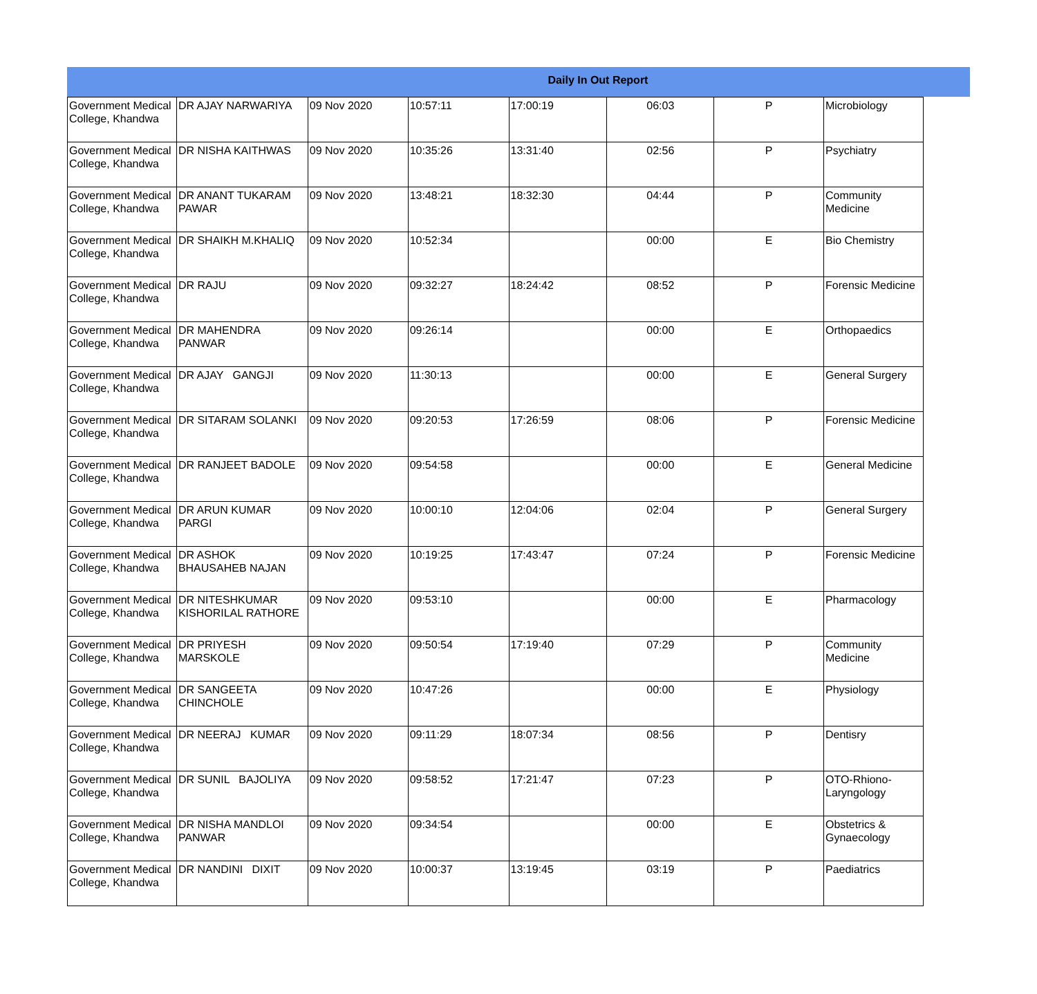Daily In Out Report
| Government Medical College, Khandwa | DR AJAY NARWARIYA | 09 Nov 2020 | 10:57:11 | 17:00:19 | 06:03 | P | Microbiology |
| Government Medical College, Khandwa | DR NISHA KAITHWAS | 09 Nov 2020 | 10:35:26 | 13:31:40 | 02:56 | P | Psychiatry |
| Government Medical College, Khandwa | DR ANANT TUKARAM PAWAR | 09 Nov 2020 | 13:48:21 | 18:32:30 | 04:44 | P | Community Medicine |
| Government Medical College, Khandwa | DR SHAIKH M.KHALIQ | 09 Nov 2020 | 10:52:34 | | 00:00 | E | Bio Chemistry |
| Government Medical College, Khandwa | DR RAJU | 09 Nov 2020 | 09:32:27 | 18:24:42 | 08:52 | P | Forensic Medicine |
| Government Medical College, Khandwa | DR MAHENDRA PANWAR | 09 Nov 2020 | 09:26:14 | | 00:00 | E | Orthopaedics |
| Government Medical College, Khandwa | DR AJAY GANGJI | 09 Nov 2020 | 11:30:13 | | 00:00 | E | General Surgery |
| Government Medical College, Khandwa | DR SITARAM SOLANKI | 09 Nov 2020 | 09:20:53 | 17:26:59 | 08:06 | P | Forensic Medicine |
| Government Medical College, Khandwa | DR RANJEET BADOLE | 09 Nov 2020 | 09:54:58 | | 00:00 | E | General Medicine |
| Government Medical College, Khandwa | DR ARUN KUMAR PARGI | 09 Nov 2020 | 10:00:10 | 12:04:06 | 02:04 | P | General Surgery |
| Government Medical College, Khandwa | DR ASHOK BHAUSAHEB NAJAN | 09 Nov 2020 | 10:19:25 | 17:43:47 | 07:24 | P | Forensic Medicine |
| Government Medical College, Khandwa | DR NITESHKUMAR KISHORILAL RATHORE | 09 Nov 2020 | 09:53:10 | | 00:00 | E | Pharmacology |
| Government Medical College, Khandwa | DR PRIYESH MARSKOLE | 09 Nov 2020 | 09:50:54 | 17:19:40 | 07:29 | P | Community Medicine |
| Government Medical College, Khandwa | DR SANGEETA CHINCHOLE | 09 Nov 2020 | 10:47:26 | | 00:00 | E | Physiology |
| Government Medical College, Khandwa | DR NEERAJ KUMAR | 09 Nov 2020 | 09:11:29 | 18:07:34 | 08:56 | P | Dentisry |
| Government Medical College, Khandwa | DR SUNIL BAJOLIYA | 09 Nov 2020 | 09:58:52 | 17:21:47 | 07:23 | P | OTO-Rhiono-Laryngology |
| Government Medical College, Khandwa | DR NISHA MANDLOI PANWAR | 09 Nov 2020 | 09:34:54 | | 00:00 | E | Obstetrics & Gynaecology |
| Government Medical College, Khandwa | DR NANDINI DIXIT | 09 Nov 2020 | 10:00:37 | 13:19:45 | 03:19 | P | Paediatrics |